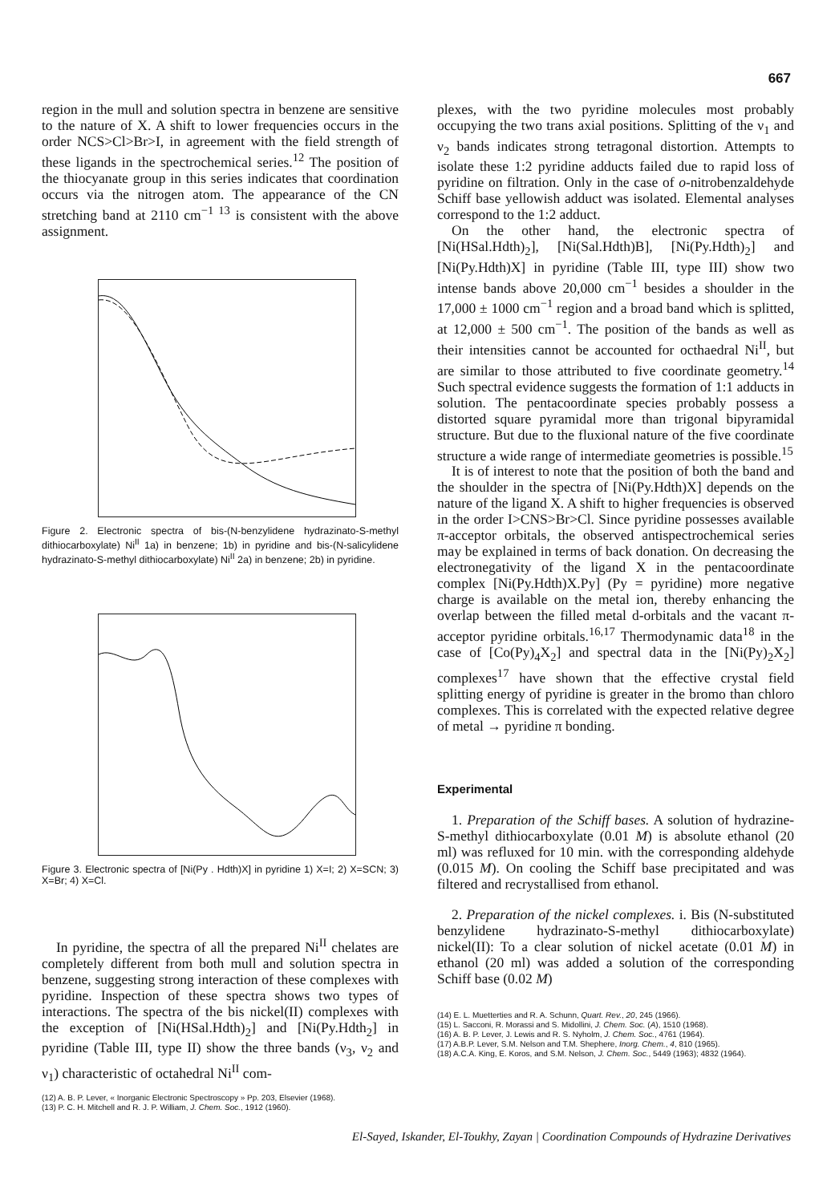667
region in the mull and solution spectra in benzene are sensitive to the nature of X. A shift to lower frequencies occurs in the order NCS>Cl>Br>I, in agreement with the field strength of these ligands in the spectrochemical series.<sup>12</sup> The position of the thiocyanate group in this series indicates that coordination occurs via the nitrogen atom. The appearance of the CN stretching band at 2110 cm<sup>−1 13</sup> is consistent with the above assignment.
Figure 2. Electronic spectra of bis-(N-benzylidene hydrazinato-S-methyl dithiocarboxylate) Ni<sup>II</sup> 1a) in benzene; 1b) in pyridine and bis-(N-salicylidene hydrazinato-S-methyl dithiocarboxylate) Ni<sup>II</sup> 2a) in benzene; 2b) in pyridine.
Figure 3. Electronic spectra of [Ni(Py . Hdth)X] in pyridine 1) X=I; 2) X=SCN; 3) X=Br; 4) X=Cl.
In pyridine, the spectra of all the prepared Ni<sup>II</sup> chelates are completely different from both mull and solution spectra in benzene, suggesting strong interaction of these complexes with pyridine. Inspection of these spectra shows two types of interactions. The spectra of the bis nickel(II) complexes with the exception of [Ni(HSal.Hdth)<sub>2</sub>] and [Ni(Py.Hdth<sub>2</sub>] in pyridine (Table III, type II) show the three bands (ν<sub>3</sub>, ν<sub>2</sub> and ν<sub>1</sub>) characteristic of octahedral Ni<sup>II</sup> com-
(12) A. B. P. Lever, « Inorganic Electronic Spectroscopy » Pp. 203, Elsevier (1968).
(13) P. C. H. Mitchell and R. J. P. William, J. Chem. Soc., 1912 (1960).
plexes, with the two pyridine molecules most probably occupying the two trans axial positions. Splitting of the ν<sub>1</sub> and ν<sub>2</sub> bands indicates strong tetragonal distortion. Attempts to isolate these 1:2 pyridine adducts failed due to rapid loss of pyridine on filtration. Only in the case of o-nitrobenzaldehyde Schiff base yellowish adduct was isolated. Elemental analyses correspond to the 1:2 adduct.
On the other hand, the electronic spectra of [Ni(HSal.Hdth)<sub>2</sub>], [Ni(Sal.Hdth)B], [Ni(Py.Hdth)<sub>2</sub>] and [Ni(Py.Hdth)X] in pyridine (Table III, type III) show two intense bands above 20,000 cm<sup>−1</sup> besides a shoulder in the 17,000 ± 1000 cm<sup>−1</sup> region and a broad band which is splitted, at 12,000 ± 500 cm<sup>−1</sup>. The position of the bands as well as their intensities cannot be accounted for octhaedral Ni<sup>II</sup>, but are similar to those attributed to five coordinate geometry.<sup>14</sup> Such spectral evidence suggests the formation of 1:1 adducts in solution. The pentacoordinate species probably possess a distorted square pyramidal more than trigonal bipyramidal structure. But due to the fluxional nature of the five coordinate structure a wide range of intermediate geometries is possible.<sup>15</sup>
It is of interest to note that the position of both the band and the shoulder in the spectra of [Ni(Py.Hdth)X] depends on the nature of the ligand X. A shift to higher frequencies is observed in the order I>CNS>Br>Cl. Since pyridine possesses available π-acceptor orbitals, the observed antispectrochemical series may be explained in terms of back donation. On decreasing the electronegativity of the ligand X in the pentacoordinate complex [Ni(Py.Hdth)X.Py] (Py = pyridine) more negative charge is available on the metal ion, thereby enhancing the overlap between the filled metal d-orbitals and the vacant π-acceptor pyridine orbitals.<sup>16,17</sup> Thermodynamic data<sup>18</sup> in the case of [Co(Py)<sub>4</sub>X<sub>2</sub>] and spectral data in the [Ni(Py)<sub>2</sub>X<sub>2</sub>] complexes<sup>17</sup> have shown that the effective crystal field splitting energy of pyridine is greater in the bromo than chloro complexes. This is correlated with the expected relative degree of metal → pyridine π bonding.
Experimental
1. Preparation of the Schiff bases. A solution of hydrazine-S-methyl dithiocarboxylate (0.01 M) is absolute ethanol (20 ml) was refluxed for 10 min. with the corresponding aldehyde (0.015 M). On cooling the Schiff base precipitated and was filtered and recrystallised from ethanol.
2. Preparation of the nickel complexes. i. Bis (N-substituted benzylidene hydrazinato-S-methyl dithiocarboxylate) nickel(II): To a clear solution of nickel acetate (0.01 M) in ethanol (20 ml) was added a solution of the corresponding Schiff base (0.02 M)
(14) E. L. Muetterties and R. A. Schunn, Quart. Rev., 20, 245 (1966).
(15) L. Sacconi, R. Morassi and S. Midollini, J. Chem. Soc. (A), 1510 (1968).
(16) A. B. P. Lever, J. Lewis and R. S. Nyholm, J. Chem. Soc., 4761 (1964).
(17) A.B.P. Lever, S.M. Nelson and T.M. Shephere, Inorg. Chem., 4, 810 (1965).
(18) A.C.A. King, E. Koros, and S.M. Nelson, J. Chem. Soc., 5449 (1963); 4832 (1964).
El-Sayed, Iskander, El-Toukhy, Zayan | Coordination Compounds of Hydrazine Derivatives